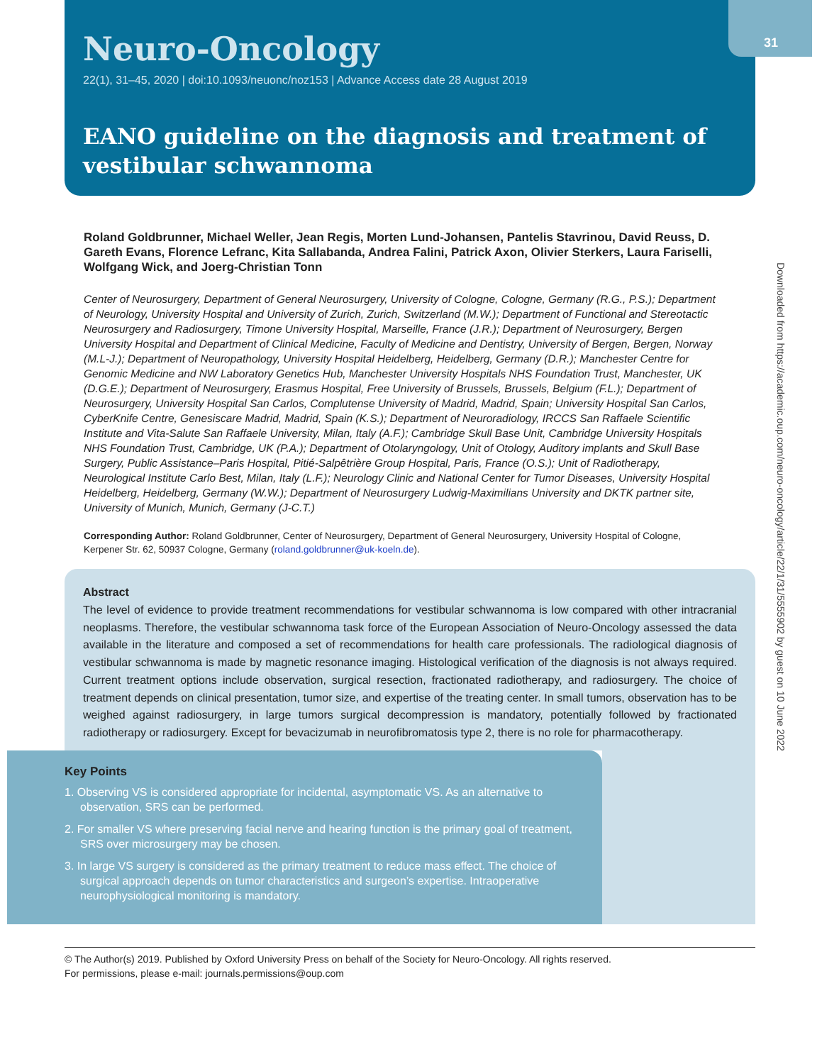31
Neuro-Oncology
22(1), 31–45, 2020 | doi:10.1093/neuonc/noz153 | Advance Access date 28 August 2019
EANO guideline on the diagnosis and treatment of vestibular schwannoma
Downloaded from https://academic.oup.com/neuro-oncology/article/22/1/31/5555902 by guest on 10 June 2022
Roland Goldbrunner, Michael Weller, Jean Regis, Morten Lund-Johansen, Pantelis Stavrinou, David Reuss, D. Gareth Evans, Florence Lefranc, Kita Sallabanda, Andrea Falini, Patrick Axon, Olivier Sterkers, Laura Fariselli, Wolfgang Wick, and Joerg-Christian Tonn
Center of Neurosurgery, Department of General Neurosurgery, University of Cologne, Cologne, Germany (R.G., P.S.); Department of Neurology, University Hospital and University of Zurich, Zurich, Switzerland (M.W.); Department of Functional and Stereotactic Neurosurgery and Radiosurgery, Timone University Hospital, Marseille, France (J.R.); Department of Neurosurgery, Bergen University Hospital and Department of Clinical Medicine, Faculty of Medicine and Dentistry, University of Bergen, Bergen, Norway (M.L-J.); Department of Neuropathology, University Hospital Heidelberg, Heidelberg, Germany (D.R.); Manchester Centre for Genomic Medicine and NW Laboratory Genetics Hub, Manchester University Hospitals NHS Foundation Trust, Manchester, UK (D.G.E.); Department of Neurosurgery, Erasmus Hospital, Free University of Brussels, Brussels, Belgium (F.L.); Department of Neurosurgery, University Hospital San Carlos, Complutense University of Madrid, Madrid, Spain; University Hospital San Carlos, CyberKnife Centre, Genesiscare Madrid, Madrid, Spain (K.S.); Department of Neuroradiology, IRCCS San Raffaele Scientific Institute and Vita-Salute San Raffaele University, Milan, Italy (A.F.); Cambridge Skull Base Unit, Cambridge University Hospitals NHS Foundation Trust, Cambridge, UK (P.A.); Department of Otolaryngology, Unit of Otology, Auditory implants and Skull Base Surgery, Public Assistance–Paris Hospital, Pitié-Salpêtrière Group Hospital, Paris, France (O.S.); Unit of Radiotherapy, Neurological Institute Carlo Best, Milan, Italy (L.F.); Neurology Clinic and National Center for Tumor Diseases, University Hospital Heidelberg, Heidelberg, Germany (W.W.); Department of Neurosurgery Ludwig-Maximilians University and DKTK partner site, University of Munich, Munich, Germany (J-C.T.)
Corresponding Author: Roland Goldbrunner, Center of Neurosurgery, Department of General Neurosurgery, University Hospital of Cologne, Kerpener Str. 62, 50937 Cologne, Germany (roland.goldbrunner@uk-koeln.de).
Abstract
The level of evidence to provide treatment recommendations for vestibular schwannoma is low compared with other intracranial neoplasms. Therefore, the vestibular schwannoma task force of the European Association of Neuro-Oncology assessed the data available in the literature and composed a set of recommendations for health care professionals. The radiological diagnosis of vestibular schwannoma is made by magnetic resonance imaging. Histological verification of the diagnosis is not always required. Current treatment options include observation, surgical resection, fractionated radiotherapy, and radiosurgery. The choice of treatment depends on clinical presentation, tumor size, and expertise of the treating center. In small tumors, observation has to be weighed against radiosurgery, in large tumors surgical decompression is mandatory, potentially followed by fractionated radiotherapy or radiosurgery. Except for bevacizumab in neurofibromatosis type 2, there is no role for pharmacotherapy.
Key Points
1. Observing VS is considered appropriate for incidental, asymptomatic VS. As an alternative to observation, SRS can be performed.
2. For smaller VS where preserving facial nerve and hearing function is the primary goal of treatment, SRS over microsurgery may be chosen.
3. In large VS surgery is considered as the primary treatment to reduce mass effect. The choice of surgical approach depends on tumor characteristics and surgeon’s expertise. Intraoperative neurophysiological monitoring is mandatory.
© The Author(s) 2019. Published by Oxford University Press on behalf of the Society for Neuro-Oncology. All rights reserved.
For permissions, please e-mail: journals.permissions@oup.com